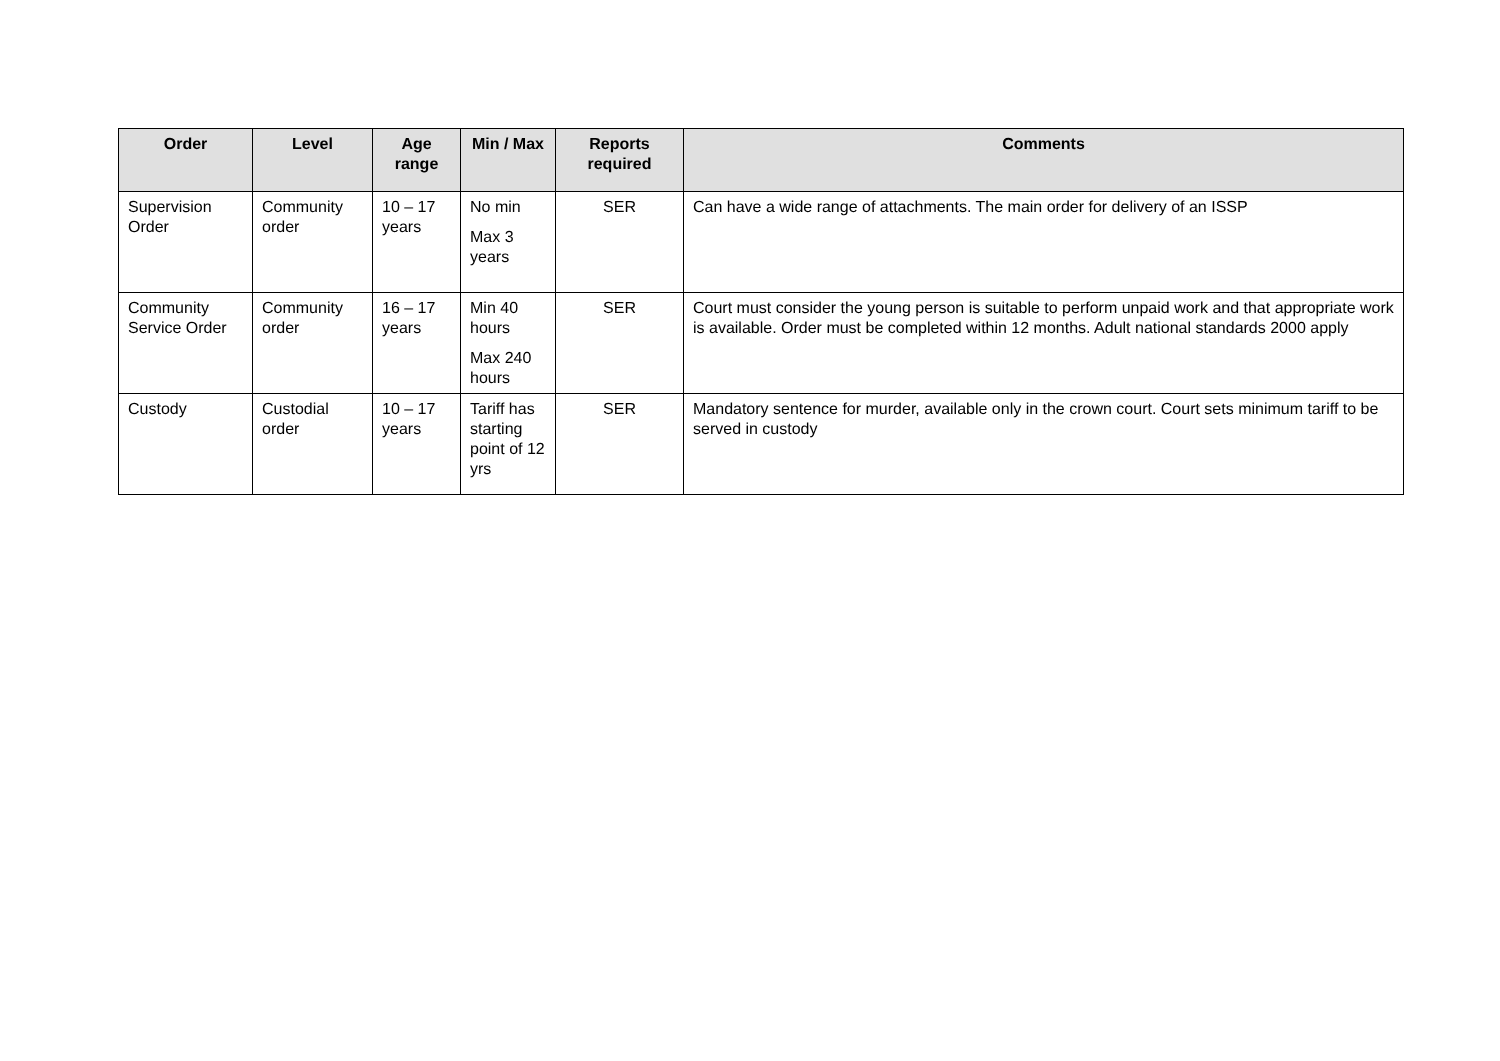| Order | Level | Age range | Min / Max | Reports required | Comments |
| --- | --- | --- | --- | --- | --- |
| Supervision Order | Community order | 10 – 17 years | No min Max 3 years | SER | Can have a wide range of attachments. The main order for delivery of an ISSP |
| Community Service Order | Community order | 16 – 17 years | Min 40 hours Max 240 hours | SER | Court must consider the young person is suitable to perform unpaid work and that appropriate work is available. Order must be completed within 12 months. Adult national standards 2000 apply |
| Custody | Custodial order | 10 – 17 years | Tariff has starting point of 12 yrs | SER | Mandatory sentence for murder, available only in the crown court. Court sets minimum tariff to be served in custody |